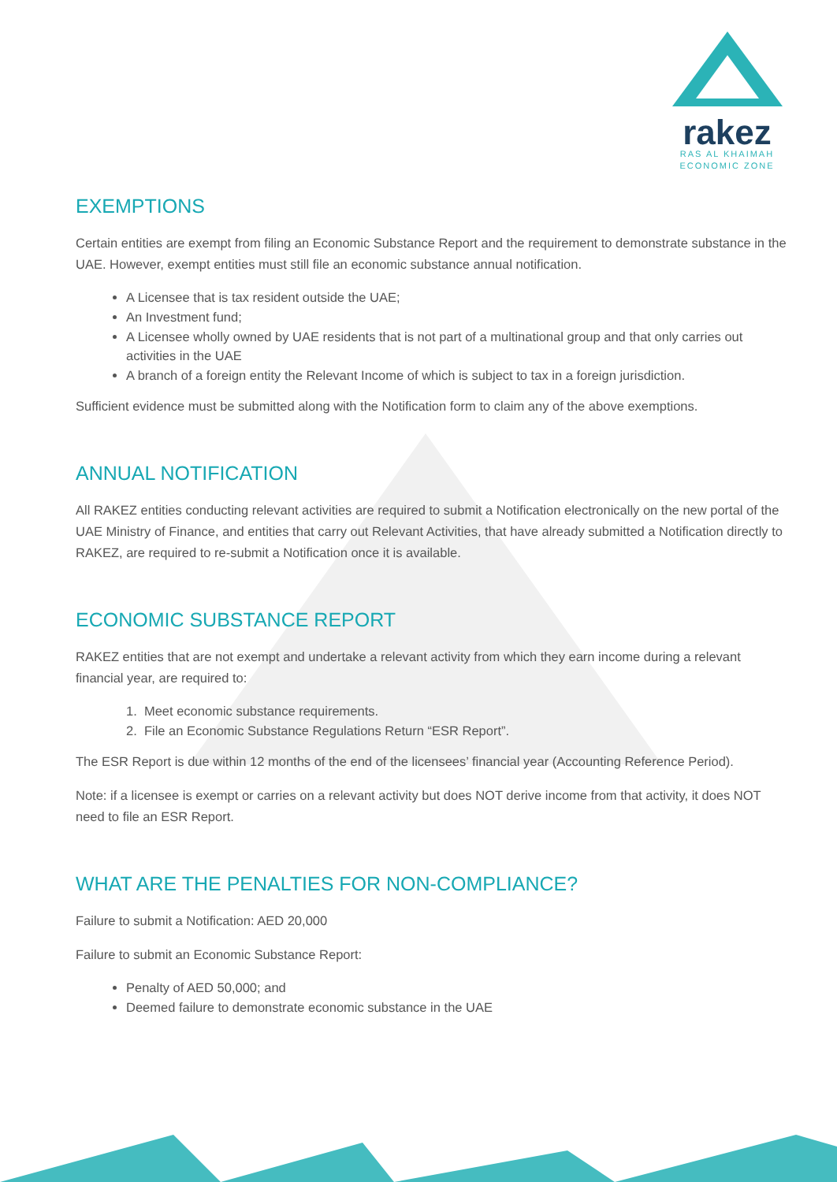rakez
RAS AL KHAIMAH
ECONOMIC ZONE
EXEMPTIONS
Certain entities are exempt from filing an Economic Substance Report and the requirement to demonstrate substance in the UAE. However, exempt entities must still file an economic substance annual notification.
A Licensee that is tax resident outside the UAE;
An Investment fund;
A Licensee wholly owned by UAE residents that is not part of a multinational group and that only carries out activities in the UAE
A branch of a foreign entity the Relevant Income of which is subject to tax in a foreign jurisdiction.
Sufficient evidence must be submitted along with the Notification form to claim any of the above exemptions.
ANNUAL NOTIFICATION
All RAKEZ entities conducting relevant activities are required to submit a Notification electronically on the new portal of the UAE Ministry of Finance, and entities that carry out Relevant Activities, that have already submitted a Notification directly to RAKEZ, are required to re-submit a Notification once it is available.
ECONOMIC SUBSTANCE REPORT
RAKEZ entities that are not exempt and undertake a relevant activity from which they earn income during a relevant financial year, are required to:
1. Meet economic substance requirements.
2. File an Economic Substance Regulations Return “ESR Report”.
The ESR Report is due within 12 months of the end of the licensees’ financial year (Accounting Reference Period).
Note: if a licensee is exempt or carries on a relevant activity but does NOT derive income from that activity, it does NOT need to file an ESR Report.
WHAT ARE THE PENALTIES FOR NON-COMPLIANCE?
Failure to submit a Notification: AED 20,000
Failure to submit an Economic Substance Report:
Penalty of AED 50,000; and
Deemed failure to demonstrate economic substance in the UAE